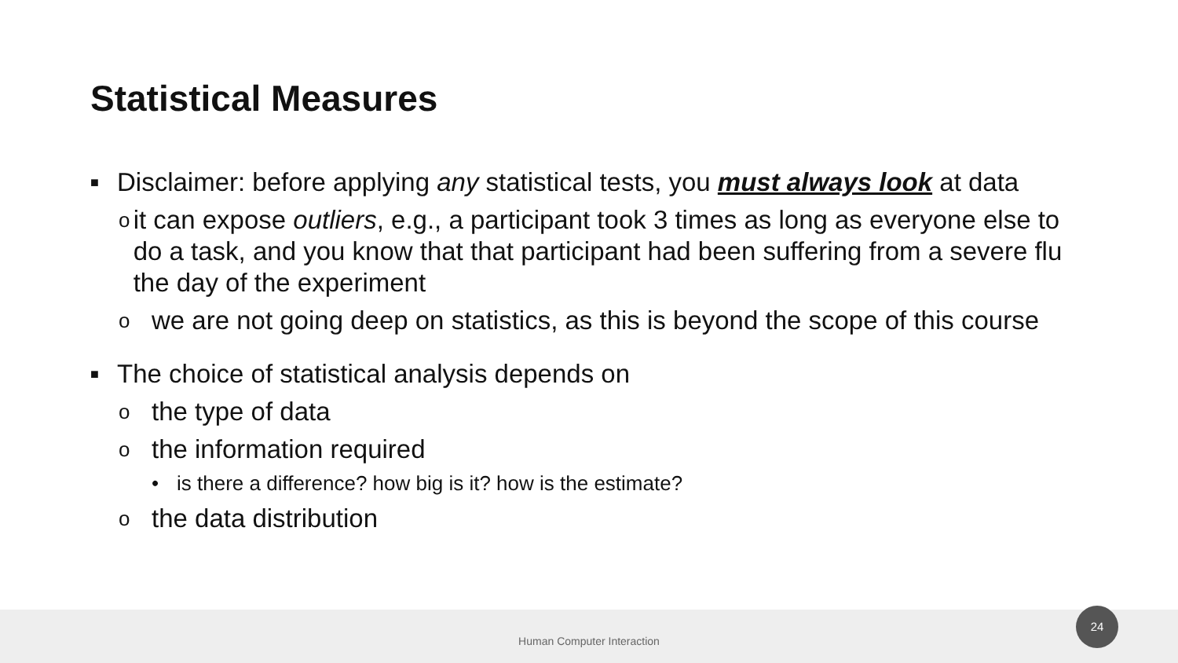Statistical Measures
■ Disclaimer: before applying any statistical tests, you must always look at data
oit can expose outliers, e.g., a participant took 3 times as long as everyone else to do a task, and you know that that participant had been suffering from a severe flu the day of the experiment
owe are not going deep on statistics, as this is beyond the scope of this course
■ The choice of statistical analysis depends on
othe type of data
othe information required
• is there a difference? how big is it? how is the estimate?
othe data distribution
Human Computer Interaction
24